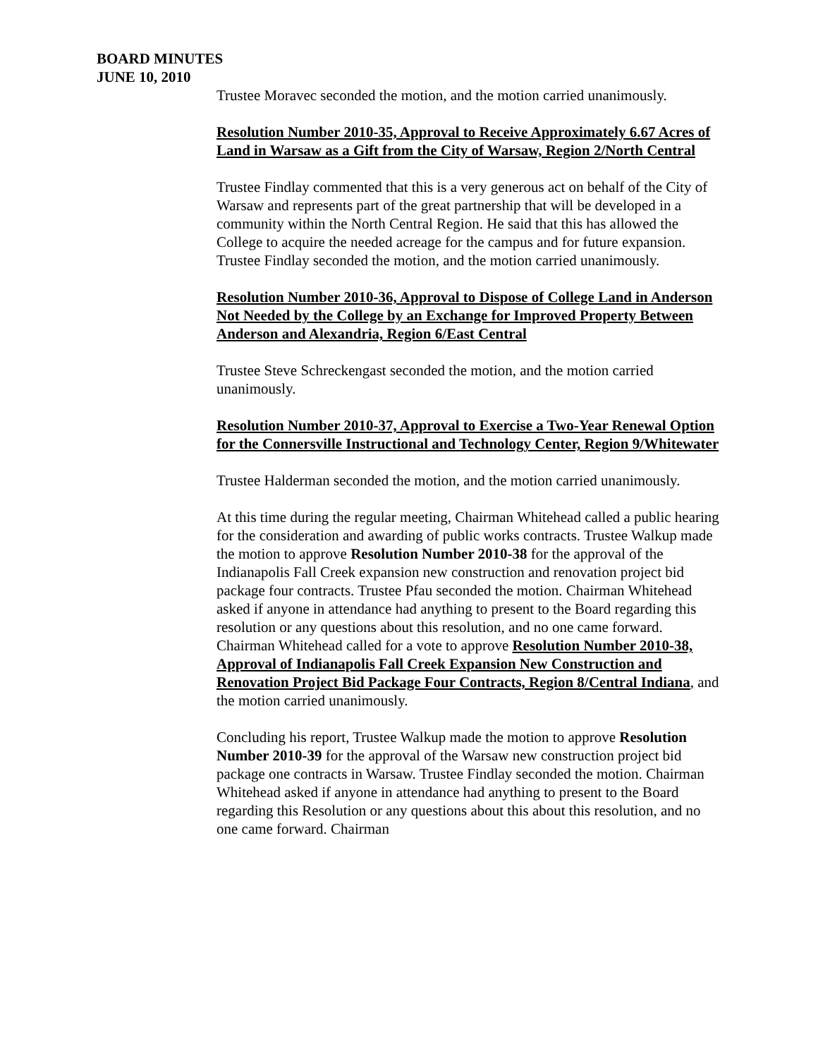BOARD MINUTES
JUNE 10, 2010
Trustee Moravec seconded the motion, and the motion carried unanimously.
Resolution Number 2010-35, Approval to Receive Approximately 6.67 Acres of Land in Warsaw as a Gift from the City of Warsaw, Region 2/North Central
Trustee Findlay commented that this is a very generous act on behalf of the City of Warsaw and represents part of the great partnership that will be developed in a community within the North Central Region. He said that this has allowed the College to acquire the needed acreage for the campus and for future expansion. Trustee Findlay seconded the motion, and the motion carried unanimously.
Resolution Number 2010-36, Approval to Dispose of College Land in Anderson Not Needed by the College by an Exchange for Improved Property Between Anderson and Alexandria, Region 6/East Central
Trustee Steve Schreckengast seconded the motion, and the motion carried unanimously.
Resolution Number 2010-37, Approval to Exercise a Two-Year Renewal Option for the Connersville Instructional and Technology Center, Region 9/Whitewater
Trustee Halderman seconded the motion, and the motion carried unanimously.
At this time during the regular meeting, Chairman Whitehead called a public hearing for the consideration and awarding of public works contracts. Trustee Walkup made the motion to approve Resolution Number 2010-38 for the approval of the Indianapolis Fall Creek expansion new construction and renovation project bid package four contracts. Trustee Pfau seconded the motion. Chairman Whitehead asked if anyone in attendance had anything to present to the Board regarding this resolution or any questions about this resolution, and no one came forward. Chairman Whitehead called for a vote to approve Resolution Number 2010-38, Approval of Indianapolis Fall Creek Expansion New Construction and Renovation Project Bid Package Four Contracts, Region 8/Central Indiana, and the motion carried unanimously.
Concluding his report, Trustee Walkup made the motion to approve Resolution Number 2010-39 for the approval of the Warsaw new construction project bid package one contracts in Warsaw. Trustee Findlay seconded the motion. Chairman Whitehead asked if anyone in attendance had anything to present to the Board regarding this Resolution or any questions about this about this resolution, and no one came forward. Chairman